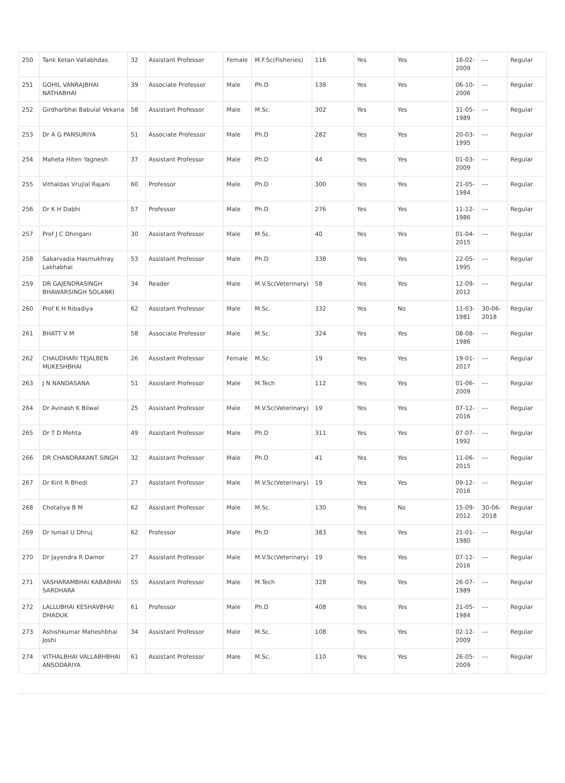| 250 | Tank Ketan Vallabhdas | 32 | Assistant Professor | Female | M.F.Sc(Fisheries) | 116 | Yes | Yes | 16-02-2009 | --- | Regular |
| 251 | GOHIL VANRAJBHAI NATHABHAI | 39 | Associate Professor | Male | Ph.D | 139 | Yes | Yes | 06-10-2006 | --- | Regular |
| 252 | Girdharbhai Babulal Vekaria | 58 | Assistant Professor | Male | M.Sc. | 302 | Yes | Yes | 31-05-1989 | --- | Regular |
| 253 | Dr A G PANSURIYA | 51 | Associate Professor | Male | Ph.D | 282 | Yes | Yes | 20-03-1995 | --- | Regular |
| 254 | Maheta Hiten Yagnesh | 37 | Assistant Professor | Male | Ph.D | 44 | Yes | Yes | 01-03-2009 | --- | Regular |
| 255 | Vithaldas Vrujlal Rajani | 60 | Professor | Male | Ph.D | 300 | Yes | Yes | 21-05-1984 | --- | Regular |
| 256 | Dr K H Dabhi | 57 | Professor | Male | Ph.D | 276 | Yes | Yes | 11-12-1986 | --- | Regular |
| 257 | Prof J C Dhingani | 30 | Assistant Professor | Male | M.Sc. | 40 | Yes | Yes | 01-04-2015 | --- | Regular |
| 258 | Sakarvadia Hasmukhray Lakhabhai | 53 | Assistant Professor | Male | Ph.D | 338 | Yes | Yes | 22-05-1995 | --- | Regular |
| 259 | DR GAJENDRASINGH BHAWARSINGH SOLANKI | 34 | Reader | Male | M.V.Sc(Veterinary) | 58 | Yes | Yes | 12-09-2012 | --- | Regular |
| 260 | Prof K H Ribadiya | 62 | Assistant Professor | Male | M.Sc. | 332 | Yes | No | 11-03-1981 | 30-06-2018 | Regular |
| 261 | BHATT V M | 58 | Associate Professor | Male | M.Sc. | 324 | Yes | Yes | 08-08-1986 | --- | Regular |
| 262 | CHAUDHARI TEJALBEN MUKESHBHAI | 26 | Assistant Professor | Female | M.Sc. | 19 | Yes | Yes | 19-01-2017 | --- | Regular |
| 263 | J N NANDASANA | 51 | Assistant Professor | Male | M.Tech | 112 | Yes | Yes | 01-06-2009 | --- | Regular |
| 264 | Dr Avinash K Bilwal | 25 | Assistant Professor | Male | M.V.Sc(Veterinary) | 19 | Yes | Yes | 07-12-2016 | --- | Regular |
| 265 | Dr T D Mehta | 49 | Assistant Professor | Male | Ph.D | 311 | Yes | Yes | 07-07-1992 | --- | Regular |
| 266 | DR CHANDRAKANT SINGH | 32 | Assistant Professor | Male | Ph.D | 41 | Yes | Yes | 11-06-2015 | --- | Regular |
| 267 | Dr Kirit R Bhedi | 27 | Assistant Professor | Male | M.V.Sc(Veterinary) | 19 | Yes | Yes | 09-12-2016 | --- | Regular |
| 268 | Chotaliya B M | 62 | Assistant Professor | Male | M.Sc. | 130 | Yes | No | 15-09-2012 | 30-06-2018 | Regular |
| 269 | Dr Ismail U Dhruj | 62 | Professor | Male | Ph.D | 383 | Yes | Yes | 21-01-1980 | --- | Regular |
| 270 | Dr Jayendra R Damor | 27 | Assistant Professor | Male | M.V.Sc(Veterinary) | 19 | Yes | Yes | 07-12-2016 | --- | Regular |
| 271 | VASHARAMBHAI KABABHAI SARDHARA | 55 | Assistant Professor | Male | M.Tech | 328 | Yes | Yes | 26-07-1989 | --- | Regular |
| 272 | LALLUBHAI KESHAVBHAI DHADUK | 61 | Professor | Male | Ph.D | 408 | Yes | Yes | 21-05-1984 | --- | Regular |
| 273 | Ashishkumar Maheshbhai Joshi | 34 | Assistant Professor | Male | M.Sc. | 108 | Yes | Yes | 02-12-2009 | --- | Regular |
| 274 | VITHALBHAI VALLABHBHAI ANSODARIYA | 61 | Assistant Professor | Male | M.Sc. | 110 | Yes | Yes | 26-05-2009 | --- | Regular |